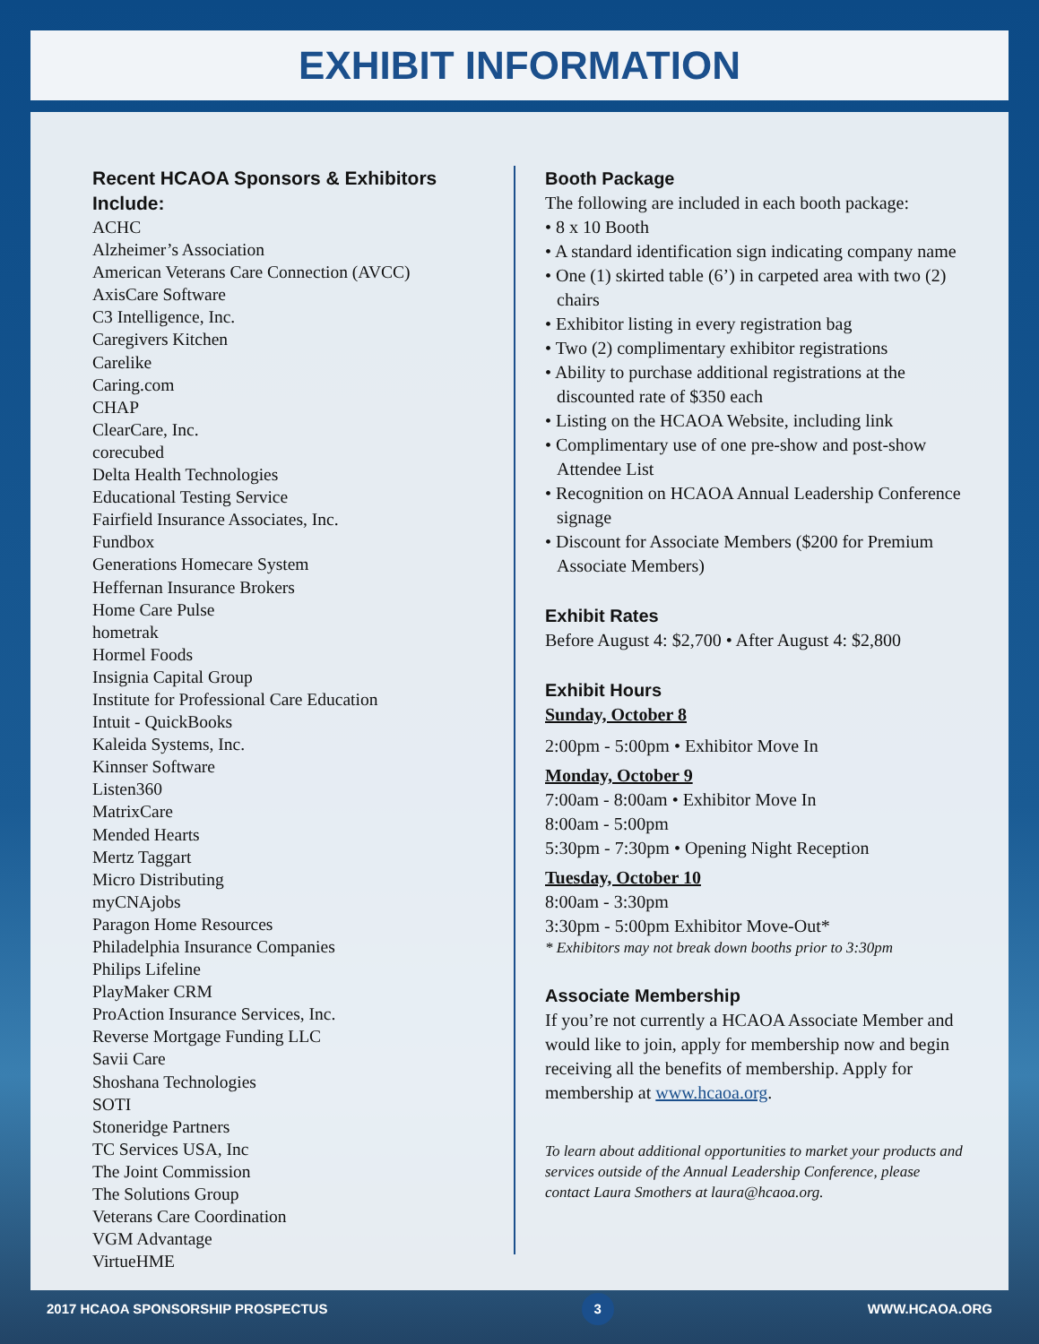EXHIBIT INFORMATION
Recent HCAOA Sponsors & Exhibitors Include:
ACHC
Alzheimer’s Association
American Veterans Care Connection (AVCC)
AxisCare Software
C3 Intelligence, Inc.
Caregivers Kitchen
Carelike
Caring.com
CHAP
ClearCare, Inc.
corecubed
Delta Health Technologies
Educational Testing Service
Fairfield Insurance Associates, Inc.
Fundbox
Generations Homecare System
Heffernan Insurance Brokers
Home Care Pulse
hometrak
Hormel Foods
Insignia Capital Group
Institute for Professional Care Education
Intuit - QuickBooks
Kaleida Systems, Inc.
Kinnser Software
Listen360
MatrixCare
Mended Hearts
Mertz Taggart
Micro Distributing
myCNAjobs
Paragon Home Resources
Philadelphia Insurance Companies
Philips Lifeline
PlayMaker CRM
ProAction Insurance Services, Inc.
Reverse Mortgage Funding LLC
Savii Care
Shoshana Technologies
SOTI
Stoneridge Partners
TC Services USA, Inc
The Joint Commission
The Solutions Group
Veterans Care Coordination
VGM Advantage
VirtueHME
Booth Package
The following are included in each booth package:
• 8 x 10 Booth
• A standard identification sign indicating company name
• One (1) skirted table (6’) in carpeted area with two (2) chairs
• Exhibitor listing in every registration bag
• Two (2) complimentary exhibitor registrations
• Ability to purchase additional registrations at the discounted rate of $350 each
• Listing on the HCAOA Website, including link
• Complimentary use of one pre-show and post-show Attendee List
• Recognition on HCAOA Annual Leadership Conference signage
• Discount for Associate Members ($200 for Premium Associate Members)
Exhibit Rates
Before August 4: $2,700 • After August 4: $2,800
Exhibit Hours
Sunday, October 8
2:00pm - 5:00pm • Exhibitor Move In
Monday, October 9
7:00am - 8:00am • Exhibitor Move In
8:00am - 5:00pm
5:30pm - 7:30pm • Opening Night Reception
Tuesday, October 10
8:00am - 3:30pm
3:30pm - 5:00pm Exhibitor Move-Out*
* Exhibitors may not break down booths prior to 3:30pm
Associate Membership
If you’re not currently a HCAOA Associate Member and would like to join, apply for membership now and begin receiving all the benefits of membership. Apply for membership at www.hcaoa.org.
To learn about additional opportunities to market your products and services outside of the Annual Leadership Conference, please contact Laura Smothers at laura@hcaoa.org.
2017 HCAOA SPONSORSHIP PROSPECTUS 3 WWW.HCAOA.ORG